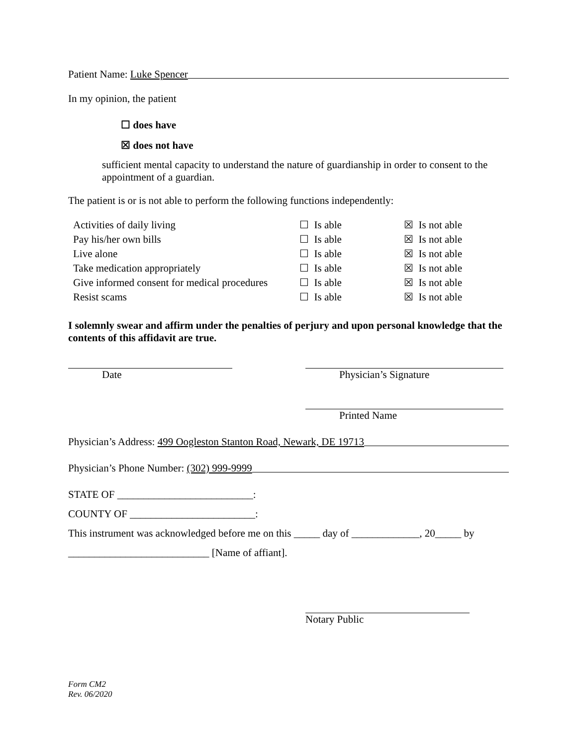Patient Name: Luke Spencer
In my opinion, the patient
☐ does have
☒ does not have
sufficient mental capacity to understand the nature of guardianship in order to consent to the appointment of a guardian.
The patient is or is not able to perform the following functions independently:
| Activities of daily living | ☐ Is able | ☒ Is not able |
| Pay his/her own bills | ☐ Is able | ☒ Is not able |
| Live alone | ☐ Is able | ☒ Is not able |
| Take medication appropriately | ☐ Is able | ☒ Is not able |
| Give informed consent for medical procedures | ☐ Is able | ☒ Is not able |
| Resist scams | ☐ Is able | ☒ Is not able |
I solemnly swear and affirm under the penalties of perjury and upon personal knowledge that the contents of this affidavit are true.
Date Physician’s Signature
Printed Name
Physician’s Address: 499 Oogleston Stanton Road, Newark, DE 19713
Physician’s Phone Number: (302) 999-9999
STATE OF __________________________:
COUNTY OF ________________________:
This instrument was acknowledged before me on this _____ day of _____________, 20_____ by
___________________________ [Name of affiant].
Notary Public
Form CM2
Rev. 06/2020